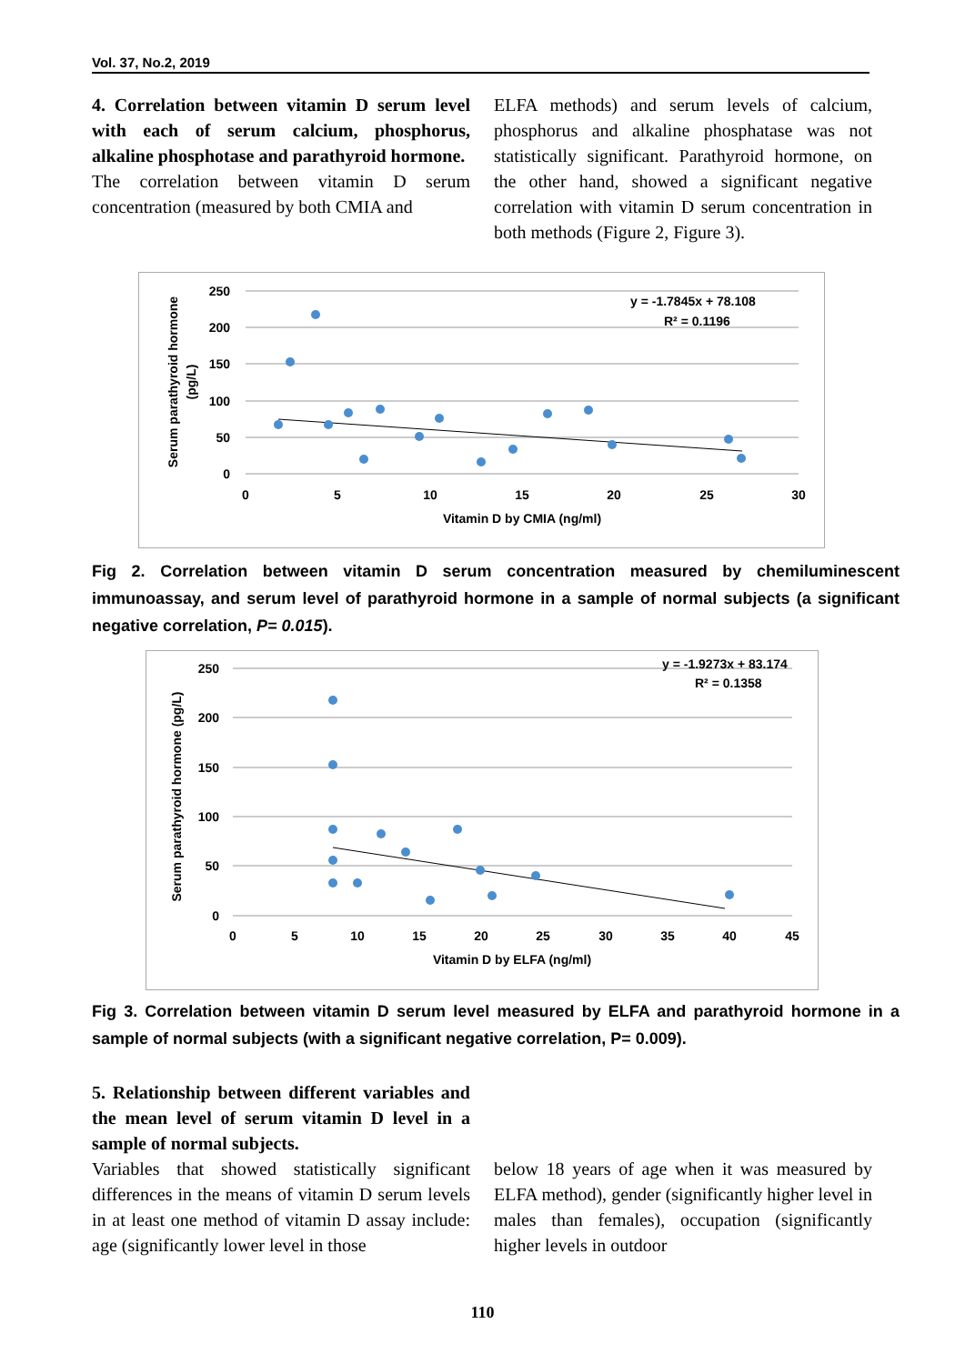Vol. 37, No.2, 2019
4. Correlation between vitamin D serum level with each of serum calcium, phosphorus, alkaline phosphotase and parathyroid hormone.
The correlation between vitamin D serum concentration (measured by both CMIA and
ELFA methods) and serum levels of calcium, phosphorus and alkaline phosphatase was not statistically significant. Parathyroid hormone, on the other hand, showed a significant negative correlation with vitamin D serum concentration in both methods (Figure 2, Figure 3).
250
200
150
100
50
0
0
5
10
15
20
25
30
Vitamin D by CMIA (ng/ml)
Serum parathyroid hormone
(pg/L)
y = -1.7845x + 78.108
R² = 0.1196
Fig 2. Correlation between vitamin D serum concentration measured by chemiluminescent immunoassay, and serum level of parathyroid hormone in a sample of normal subjects (a significant negative correlation, P= 0.015).
250
200
150
100
50
0
0
5
10
15
20
25
30
35
40
45
Vitamin D by ELFA (ng/ml)
Serum parathyroid hormone (pg/L)
y = -1.9273x + 83.174
R² = 0.1358
Fig 3. Correlation between vitamin D serum level measured by ELFA and parathyroid hormone in a sample of normal subjects (with a significant negative correlation, P= 0.009).
5. Relationship between different variables and the mean level of serum vitamin D level in a sample of normal subjects.
Variables that showed statistically significant differences in the means of vitamin D serum levels in at least one method of vitamin D assay include: age (significantly lower level in those
below 18 years of age when it was measured by ELFA method), gender (significantly higher level in males than females), occupation (significantly higher levels in outdoor
110